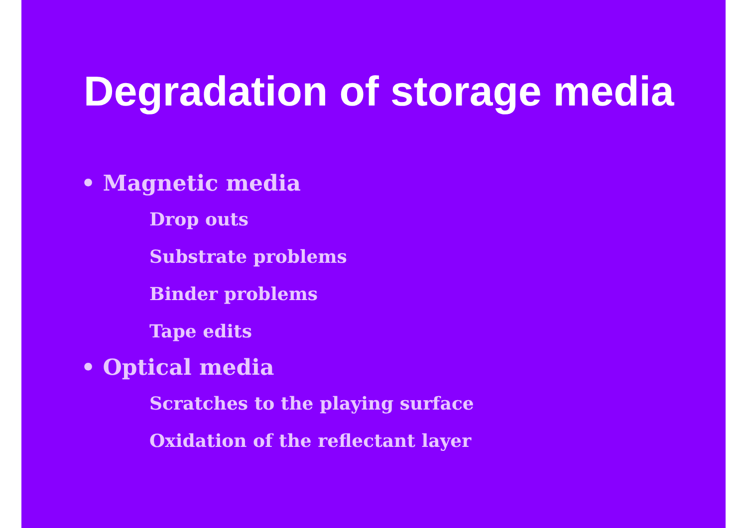Degradation of storage media
• Magnetic media
Drop outs
Substrate problems
Binder problems
Tape edits
• Optical media
Scratches to the playing surface
Oxidation of the reflectant layer